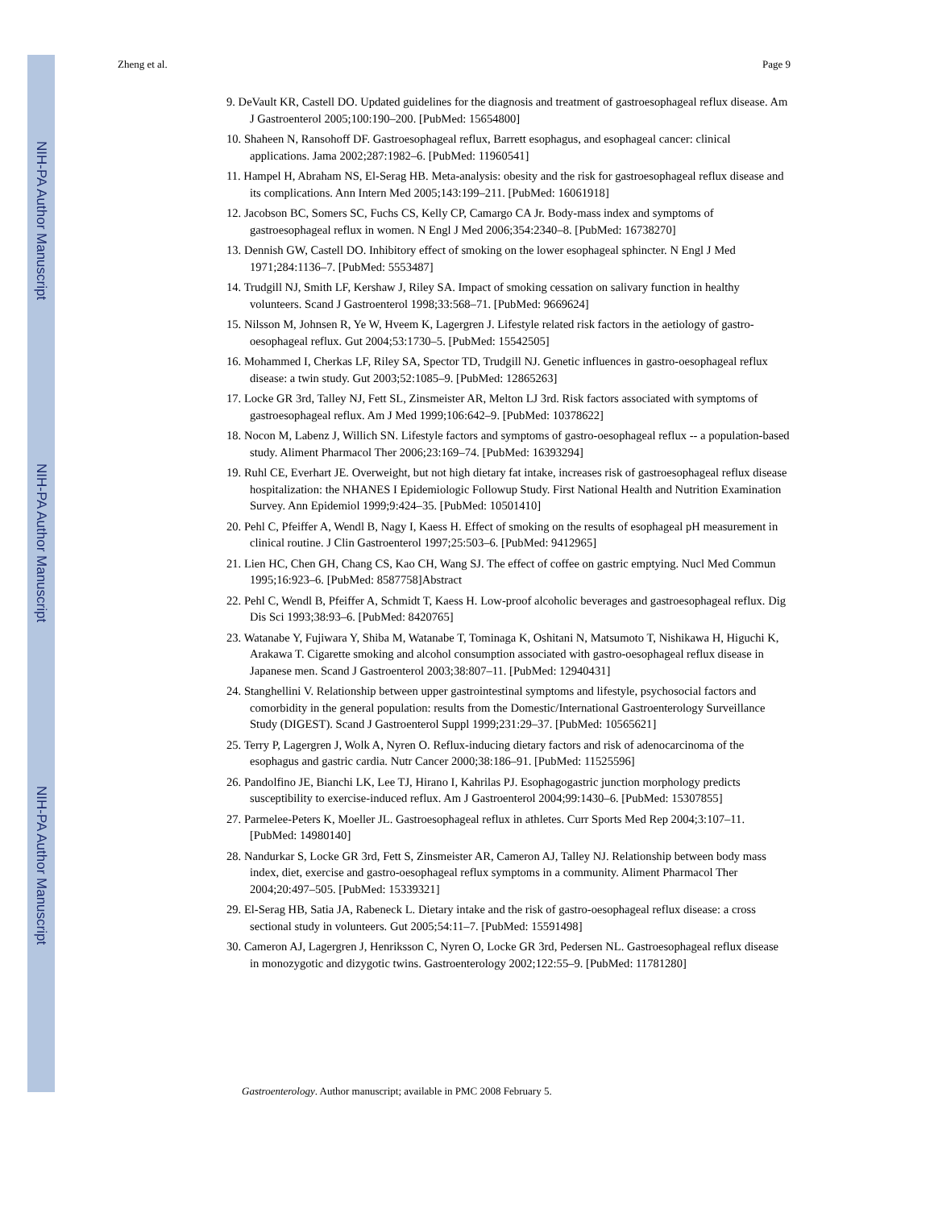NIH-PA Author Manuscript
NIH-PA Author Manuscript
NIH-PA Author Manuscript
Zheng et al. Page 9
9. DeVault KR, Castell DO. Updated guidelines for the diagnosis and treatment of gastroesophageal reflux disease. Am J Gastroenterol 2005;100:190–200. [PubMed: 15654800]
10. Shaheen N, Ransohoff DF. Gastroesophageal reflux, Barrett esophagus, and esophageal cancer: clinical applications. Jama 2002;287:1982–6. [PubMed: 11960541]
11. Hampel H, Abraham NS, El-Serag HB. Meta-analysis: obesity and the risk for gastroesophageal reflux disease and its complications. Ann Intern Med 2005;143:199–211. [PubMed: 16061918]
12. Jacobson BC, Somers SC, Fuchs CS, Kelly CP, Camargo CA Jr. Body-mass index and symptoms of gastroesophageal reflux in women. N Engl J Med 2006;354:2340–8. [PubMed: 16738270]
13. Dennish GW, Castell DO. Inhibitory effect of smoking on the lower esophageal sphincter. N Engl J Med 1971;284:1136–7. [PubMed: 5553487]
14. Trudgill NJ, Smith LF, Kershaw J, Riley SA. Impact of smoking cessation on salivary function in healthy volunteers. Scand J Gastroenterol 1998;33:568–71. [PubMed: 9669624]
15. Nilsson M, Johnsen R, Ye W, Hveem K, Lagergren J. Lifestyle related risk factors in the aetiology of gastro-oesophageal reflux. Gut 2004;53:1730–5. [PubMed: 15542505]
16. Mohammed I, Cherkas LF, Riley SA, Spector TD, Trudgill NJ. Genetic influences in gastro-oesophageal reflux disease: a twin study. Gut 2003;52:1085–9. [PubMed: 12865263]
17. Locke GR 3rd, Talley NJ, Fett SL, Zinsmeister AR, Melton LJ 3rd. Risk factors associated with symptoms of gastroesophageal reflux. Am J Med 1999;106:642–9. [PubMed: 10378622]
18. Nocon M, Labenz J, Willich SN. Lifestyle factors and symptoms of gastro-oesophageal reflux -- a population-based study. Aliment Pharmacol Ther 2006;23:169–74. [PubMed: 16393294]
19. Ruhl CE, Everhart JE. Overweight, but not high dietary fat intake, increases risk of gastroesophageal reflux disease hospitalization: the NHANES I Epidemiologic Followup Study. First National Health and Nutrition Examination Survey. Ann Epidemiol 1999;9:424–35. [PubMed: 10501410]
20. Pehl C, Pfeiffer A, Wendl B, Nagy I, Kaess H. Effect of smoking on the results of esophageal pH measurement in clinical routine. J Clin Gastroenterol 1997;25:503–6. [PubMed: 9412965]
21. Lien HC, Chen GH, Chang CS, Kao CH, Wang SJ. The effect of coffee on gastric emptying. Nucl Med Commun 1995;16:923–6. [PubMed: 8587758]Abstract
22. Pehl C, Wendl B, Pfeiffer A, Schmidt T, Kaess H. Low-proof alcoholic beverages and gastroesophageal reflux. Dig Dis Sci 1993;38:93–6. [PubMed: 8420765]
23. Watanabe Y, Fujiwara Y, Shiba M, Watanabe T, Tominaga K, Oshitani N, Matsumoto T, Nishikawa H, Higuchi K, Arakawa T. Cigarette smoking and alcohol consumption associated with gastro-oesophageal reflux disease in Japanese men. Scand J Gastroenterol 2003;38:807–11. [PubMed: 12940431]
24. Stanghellini V. Relationship between upper gastrointestinal symptoms and lifestyle, psychosocial factors and comorbidity in the general population: results from the Domestic/International Gastroenterology Surveillance Study (DIGEST). Scand J Gastroenterol Suppl 1999;231:29–37. [PubMed: 10565621]
25. Terry P, Lagergren J, Wolk A, Nyren O. Reflux-inducing dietary factors and risk of adenocarcinoma of the esophagus and gastric cardia. Nutr Cancer 2000;38:186–91. [PubMed: 11525596]
26. Pandolfino JE, Bianchi LK, Lee TJ, Hirano I, Kahrilas PJ. Esophagogastric junction morphology predicts susceptibility to exercise-induced reflux. Am J Gastroenterol 2004;99:1430–6. [PubMed: 15307855]
27. Parmelee-Peters K, Moeller JL. Gastroesophageal reflux in athletes. Curr Sports Med Rep 2004;3:107–11. [PubMed: 14980140]
28. Nandurkar S, Locke GR 3rd, Fett S, Zinsmeister AR, Cameron AJ, Talley NJ. Relationship between body mass index, diet, exercise and gastro-oesophageal reflux symptoms in a community. Aliment Pharmacol Ther 2004;20:497–505. [PubMed: 15339321]
29. El-Serag HB, Satia JA, Rabeneck L. Dietary intake and the risk of gastro-oesophageal reflux disease: a cross sectional study in volunteers. Gut 2005;54:11–7. [PubMed: 15591498]
30. Cameron AJ, Lagergren J, Henriksson C, Nyren O, Locke GR 3rd, Pedersen NL. Gastroesophageal reflux disease in monozygotic and dizygotic twins. Gastroenterology 2002;122:55–9. [PubMed: 11781280]
Gastroenterology. Author manuscript; available in PMC 2008 February 5.